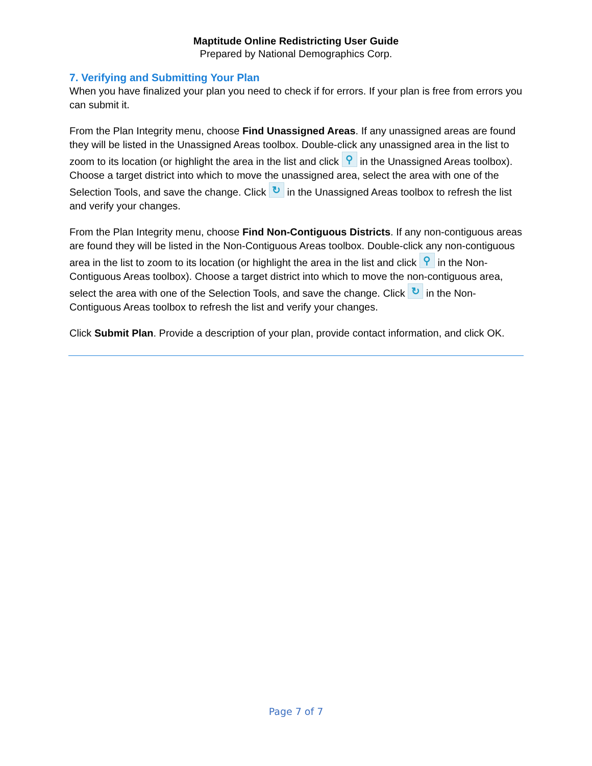Maptitude Online Redistricting User Guide
Prepared by National Demographics Corp.
7. Verifying and Submitting Your Plan
When you have finalized your plan you need to check if for errors. If your plan is free from errors you can submit it.
From the Plan Integrity menu, choose Find Unassigned Areas. If any unassigned areas are found they will be listed in the Unassigned Areas toolbox. Double-click any unassigned area in the list to zoom to its location (or highlight the area in the list and click ⚲ in the Unassigned Areas toolbox). Choose a target district into which to move the unassigned area, select the area with one of the Selection Tools, and save the change. Click ↻ in the Unassigned Areas toolbox to refresh the list and verify your changes.
From the Plan Integrity menu, choose Find Non-Contiguous Districts. If any non-contiguous areas are found they will be listed in the Non-Contiguous Areas toolbox. Double-click any non-contiguous area in the list to zoom to its location (or highlight the area in the list and click ⚲ in the Non-Contiguous Areas toolbox). Choose a target district into which to move the non-contiguous area, select the area with one of the Selection Tools, and save the change. Click ↻ in the Non-Contiguous Areas toolbox to refresh the list and verify your changes.
Click Submit Plan. Provide a description of your plan, provide contact information, and click OK.
Page 7 of 7